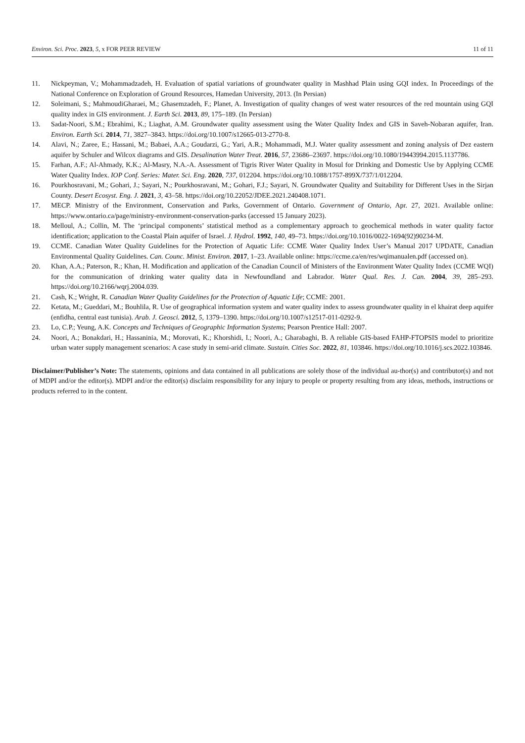Environ. Sci. Proc. 2023, 5, x FOR PEER REVIEW 11 of 11
11. Nickpeyman, V.; Mohammadzadeh, H. Evaluation of spatial variations of groundwater quality in Mashhad Plain using GQI index. In Proceedings of the National Conference on Exploration of Ground Resources, Hamedan University, 2013. (In Persian)
12. Soleimani, S.; MahmoudiGharaei, M.; Ghasemzadeh, F.; Planet, A. Investigation of quality changes of west water resources of the red mountain using GQI quality index in GIS environment. J. Earth Sci. 2013, 89, 175–189. (In Persian)
13. Sadat-Noori, S.M.; Ebrahimi, K.; Liaghat, A.M. Groundwater quality assessment using the Water Quality Index and GIS in Saveh-Nobaran aquifer, Iran. Environ. Earth Sci. 2014, 71, 3827–3843. https://doi.org/10.1007/s12665-013-2770-8.
14. Alavi, N.; Zaree, E.; Hassani, M.; Babaei, A.A.; Goudarzi, G.; Yari, A.R.; Mohammadi, M.J. Water quality assessment and zoning analysis of Dez eastern aquifer by Schuler and Wilcox diagrams and GIS. Desalination Water Treat. 2016, 57, 23686–23697. https://doi.org/10.1080/19443994.2015.1137786.
15. Farhan, A.F.; Al-Ahmady, K.K.; Al-Masry, N.A.-A. Assessment of Tigris River Water Quality in Mosul for Drinking and Domestic Use by Applying CCME Water Quality Index. IOP Conf. Series: Mater. Sci. Eng. 2020, 737, 012204. https://doi.org/10.1088/1757-899X/737/1/012204.
16. Pourkhosravani, M.; Gohari, J.; Sayari, N.; Pourkhosravani, M.; Gohari, F.J.; Sayari, N. Groundwater Quality and Suitability for Different Uses in the Sirjan County. Desert Ecosyst. Eng. J. 2021, 3, 43–58. https://doi.org/10.22052/JDEE.2021.240408.1071.
17. MECP. Ministry of the Environment, Conservation and Parks, Government of Ontario. Government of Ontario, Apr. 27, 2021. Available online: https://www.ontario.ca/page/ministry-environment-conservation-parks (accessed 15 January 2023).
18. Melloul, A.; Collin, M. The ‘principal components’ statistical method as a complementary approach to geochemical methods in water quality factor identification; application to the Coastal Plain aquifer of Israel. J. Hydrol. 1992, 140, 49–73. https://doi.org/10.1016/0022-1694(92)90234-M.
19. CCME. Canadian Water Quality Guidelines for the Protection of Aquatic Life: CCME Water Quality Index User’s Manual 2017 UPDATE, Canadian Environmental Quality Guidelines. Can. Counc. Minist. Environ. 2017, 1–23. Available online: https://ccme.ca/en/res/wqimanualen.pdf (accessed on).
20. Khan, A.A.; Paterson, R.; Khan, H. Modification and application of the Canadian Council of Ministers of the Environment Water Quality Index (CCME WQI) for the communication of drinking water quality data in Newfoundland and Labrador. Water Qual. Res. J. Can. 2004, 39, 285–293. https://doi.org/10.2166/wqrj.2004.039.
21. Cash, K.; Wright, R. Canadian Water Quality Guidelines for the Protection of Aquatic Life; CCME: 2001.
22. Ketata, M.; Gueddari, M.; Bouhlila, R. Use of geographical information system and water quality index to assess groundwater quality in el khairat deep aquifer (enfidha, central east tunisia). Arab. J. Geosci. 2012, 5, 1379–1390. https://doi.org/10.1007/s12517-011-0292-9.
23. Lo, C.P.; Yeung, A.K. Concepts and Techniques of Geographic Information Systems; Pearson Prentice Hall: 2007.
24. Noori, A.; Bonakdari, H.; Hassaninia, M.; Morovati, K.; Khorshidi, I.; Noori, A.; Gharabaghi, B. A reliable GIS-based FAHP-FTOPSIS model to prioritize urban water supply management scenarios: A case study in semi-arid climate. Sustain. Cities Soc. 2022, 81, 103846. https://doi.org/10.1016/j.scs.2022.103846.
Disclaimer/Publisher’s Note: The statements, opinions and data contained in all publications are solely those of the individual au-thor(s) and contributor(s) and not of MDPI and/or the editor(s). MDPI and/or the editor(s) disclaim responsibility for any injury to people or property resulting from any ideas, methods, instructions or products referred to in the content.